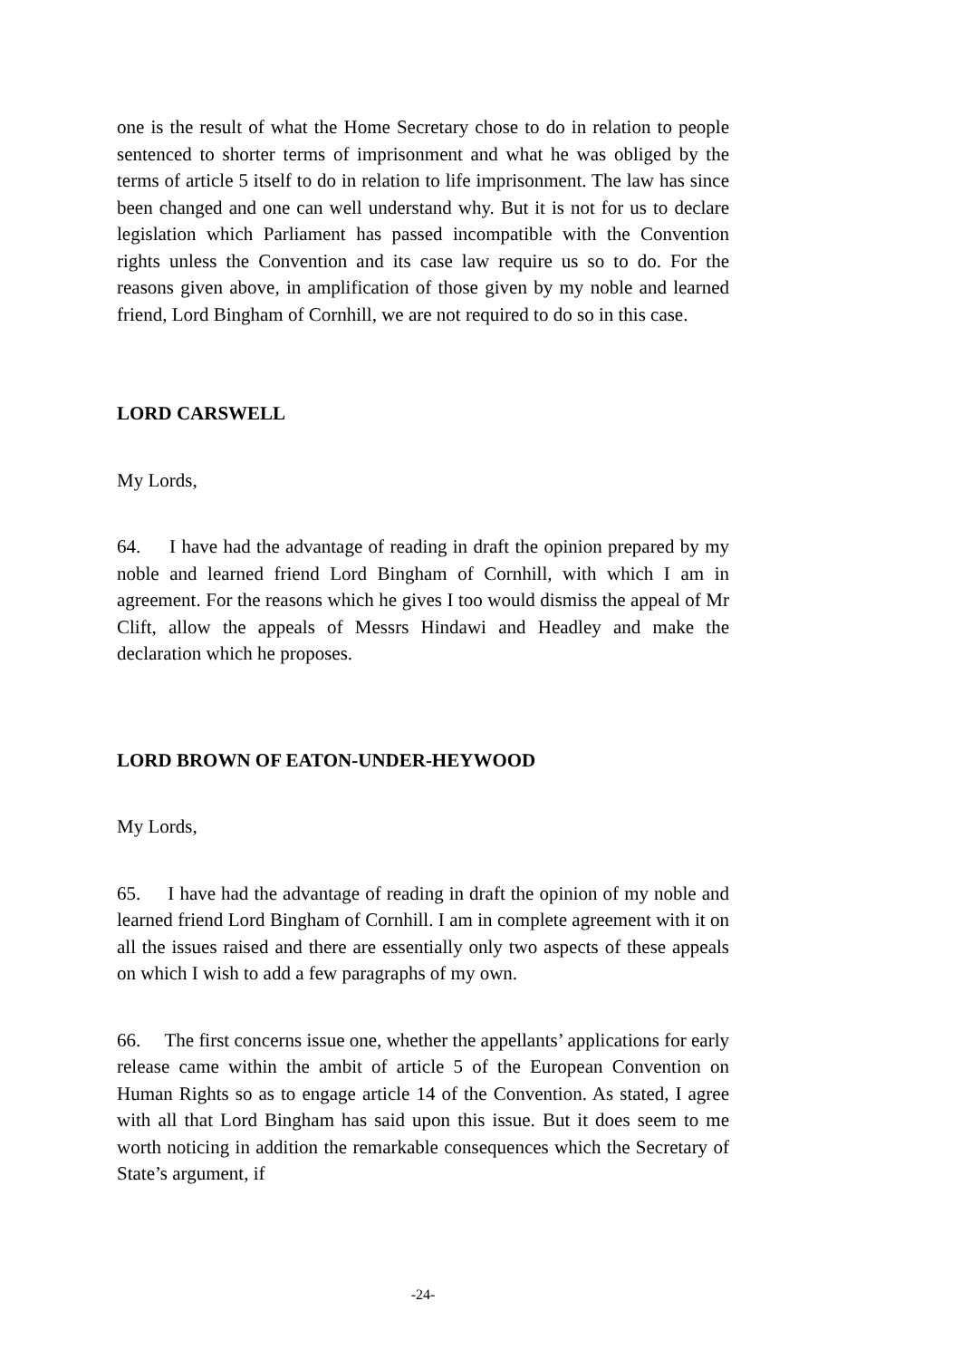one is the result of what the Home Secretary chose to do in relation to people sentenced to shorter terms of imprisonment and what he was obliged by the terms of article 5 itself to do in relation to life imprisonment. The law has since been changed and one can well understand why. But it is not for us to declare legislation which Parliament has passed incompatible with the Convention rights unless the Convention and its case law require us so to do. For the reasons given above, in amplification of those given by my noble and learned friend, Lord Bingham of Cornhill, we are not required to do so in this case.
LORD CARSWELL
My Lords,
64. I have had the advantage of reading in draft the opinion prepared by my noble and learned friend Lord Bingham of Cornhill, with which I am in agreement. For the reasons which he gives I too would dismiss the appeal of Mr Clift, allow the appeals of Messrs Hindawi and Headley and make the declaration which he proposes.
LORD BROWN OF EATON-UNDER-HEYWOOD
My Lords,
65. I have had the advantage of reading in draft the opinion of my noble and learned friend Lord Bingham of Cornhill. I am in complete agreement with it on all the issues raised and there are essentially only two aspects of these appeals on which I wish to add a few paragraphs of my own.
66. The first concerns issue one, whether the appellants’ applications for early release came within the ambit of article 5 of the European Convention on Human Rights so as to engage article 14 of the Convention. As stated, I agree with all that Lord Bingham has said upon this issue. But it does seem to me worth noticing in addition the remarkable consequences which the Secretary of State’s argument, if
-24-